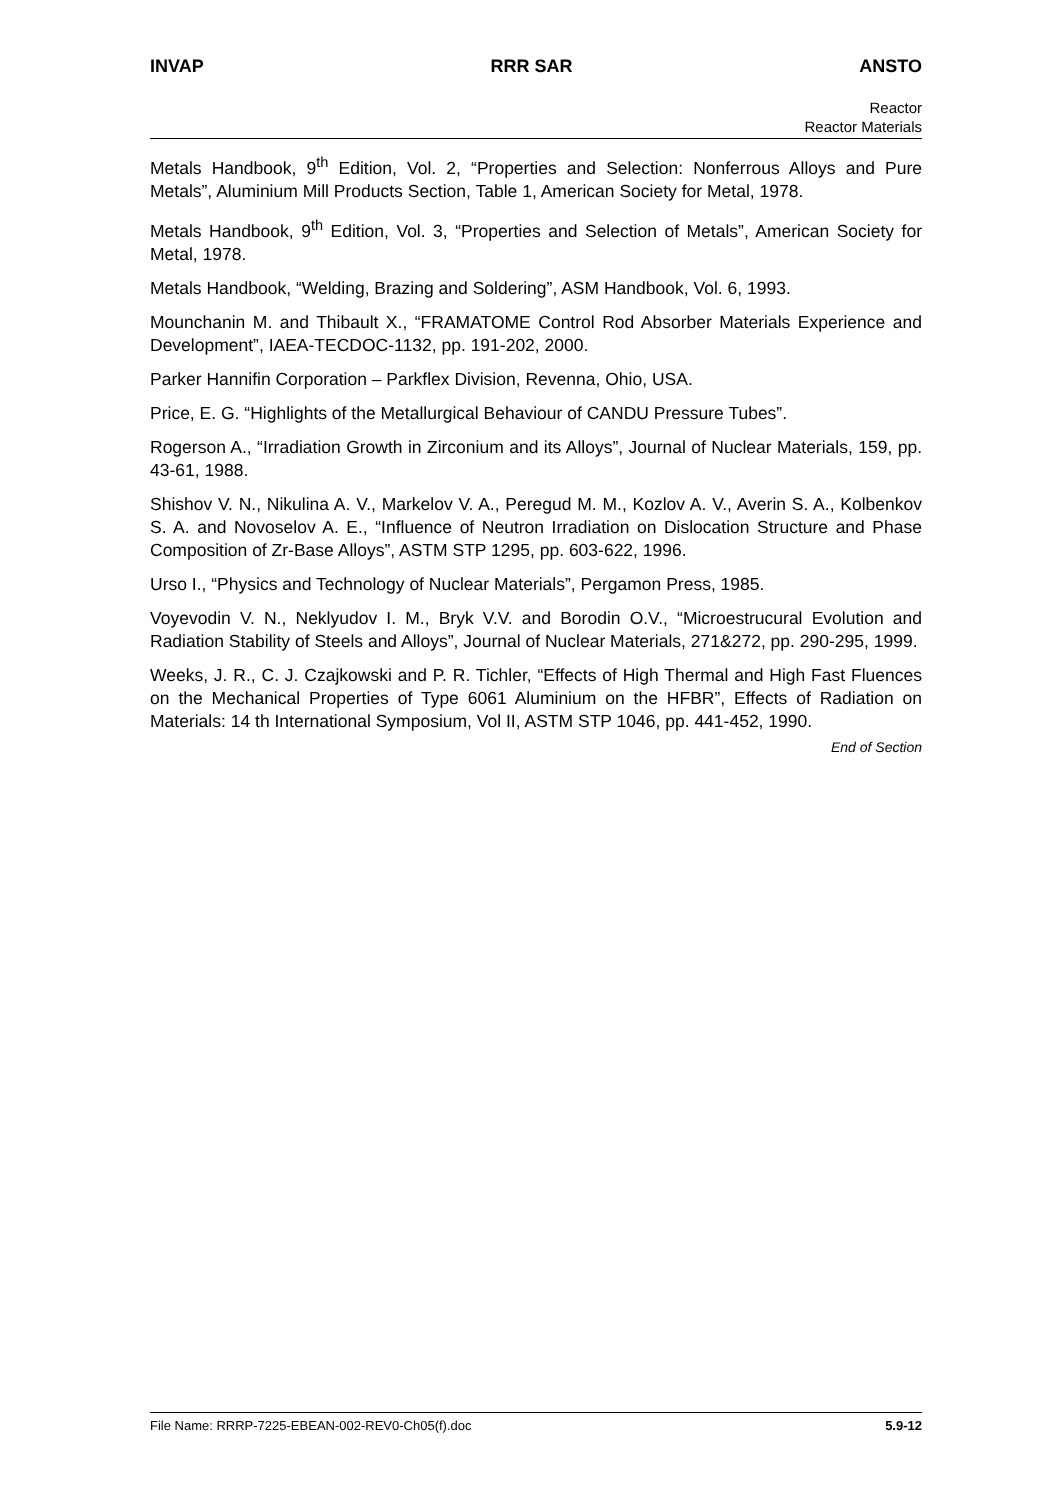INVAP RRR SAR ANSTO
Reactor
Reactor Materials
Metals Handbook, 9<sup>th</sup> Edition, Vol. 2, “Properties and Selection: Nonferrous Alloys and Pure Metals”, Aluminium Mill Products Section, Table 1, American Society for Metal, 1978.
Metals Handbook, 9<sup>th</sup> Edition, Vol. 3, “Properties and Selection of Metals”, American Society for Metal, 1978.
Metals Handbook, “Welding, Brazing and Soldering”, ASM Handbook, Vol. 6, 1993.
Mounchanin M. and Thibault X., “FRAMATOME Control Rod Absorber Materials Experience and Development”, IAEA-TECDOC-1132, pp. 191-202, 2000.
Parker Hannifin Corporation – Parkflex Division, Revenna, Ohio, USA.
Price, E. G. “Highlights of the Metallurgical Behaviour of CANDU Pressure Tubes”.
Rogerson A., “Irradiation Growth in Zirconium and its Alloys”, Journal of Nuclear Materials, 159, pp. 43-61, 1988.
Shishov V. N., Nikulina A. V., Markelov V. A., Peregud M. M., Kozlov A. V., Averin S. A., Kolbenkov S. A. and Novoselov A. E., “Influence of Neutron Irradiation on Dislocation Structure and Phase Composition of Zr-Base Alloys”, ASTM STP 1295, pp. 603-622, 1996.
Urso I., “Physics and Technology of Nuclear Materials”, Pergamon Press, 1985.
Voyevodin V. N., Neklyudov I. M., Bryk V.V. and Borodin O.V., “Microestrucural Evolution and Radiation Stability of Steels and Alloys”, Journal of Nuclear Materials, 271&272, pp. 290-295, 1999.
Weeks, J. R., C. J. Czajkowski and P. R. Tichler, “Effects of High Thermal and High Fast Fluences on the Mechanical Properties of Type 6061 Aluminium on the HFBR”, Effects of Radiation on Materials: 14 th International Symposium, Vol II, ASTM STP 1046, pp. 441-452, 1990.
End of Section
File Name: RRRP-7225-EBEAN-002-REV0-Ch05(f).doc 5.9-12